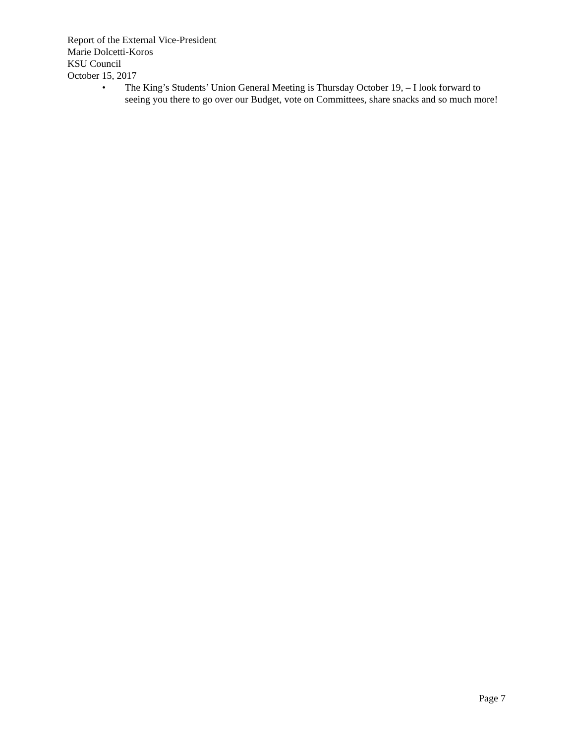Report of the External Vice-President
Marie Dolcetti-Koros
KSU Council
October 15, 2017
• The King’s Students’ Union General Meeting is Thursday October 19, – I look forward to seeing you there to go over our Budget, vote on Committees, share snacks and so much more!
Page 7